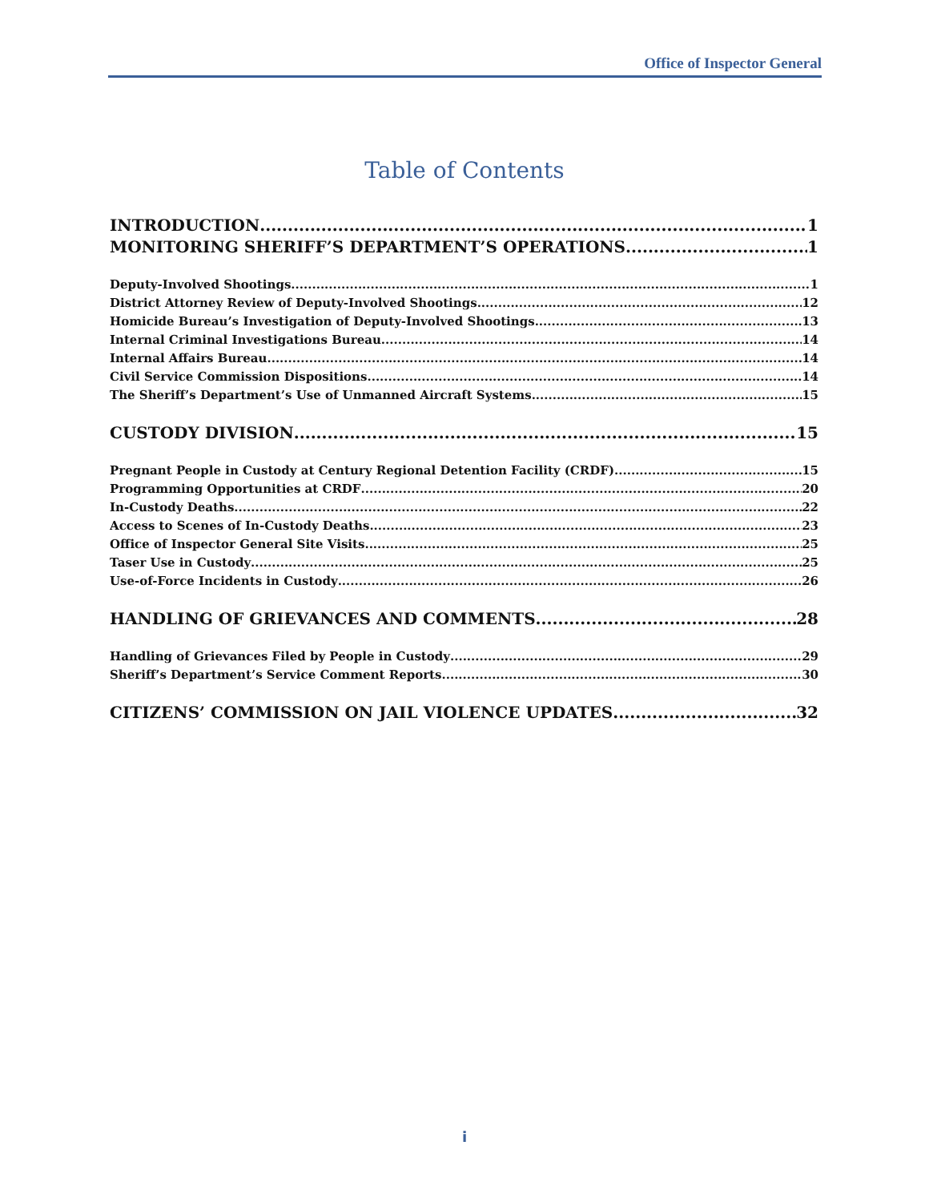Office of Inspector General
Table of Contents
INTRODUCTION 1
MONITORING SHERIFF’S DEPARTMENT’S OPERATIONS 1
Deputy-Involved Shootings 1
District Attorney Review of Deputy-Involved Shootings 12
Homicide Bureau’s Investigation of Deputy-Involved Shootings 13
Internal Criminal Investigations Bureau 14
Internal Affairs Bureau 14
Civil Service Commission Dispositions 14
The Sheriff’s Department’s Use of Unmanned Aircraft Systems 15
CUSTODY DIVISION 15
Pregnant People in Custody at Century Regional Detention Facility (CRDF) 15
Programming Opportunities at CRDF 20
In-Custody Deaths 22
Access to Scenes of In-Custody Deaths 23
Office of Inspector General Site Visits 25
Taser Use in Custody 25
Use-of-Force Incidents in Custody 26
HANDLING OF GRIEVANCES AND COMMENTS 28
Handling of Grievances Filed by People in Custody 29
Sheriff’s Department’s Service Comment Reports 30
CITIZENS’ COMMISSION ON JAIL VIOLENCE UPDATES 32
i